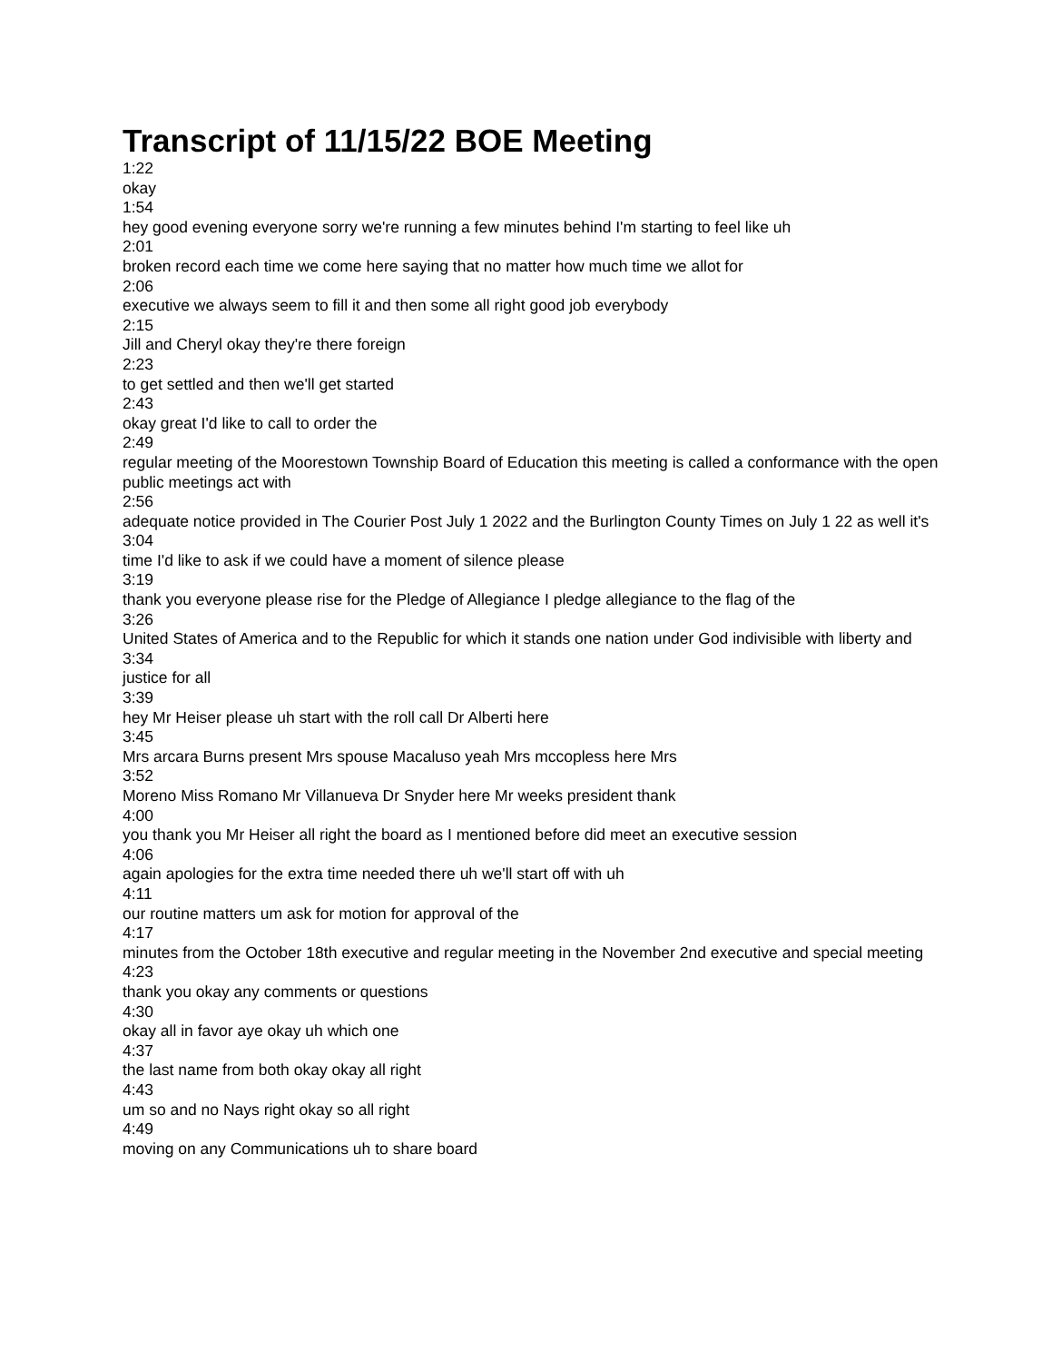Transcript of 11/15/22 BOE Meeting
1:22
okay
1:54
hey good evening everyone sorry we're running a few minutes behind I'm starting to feel like uh
2:01
broken record each time we come here saying that no matter how much time we allot for
2:06
executive we always seem to fill it and then some all right good job everybody
2:15
Jill and Cheryl okay they're there foreign
2:23
to get settled and then we'll get started
2:43
okay great I'd like to call to order the
2:49
regular meeting of the Moorestown Township Board of Education this meeting is called a conformance with the open public meetings act with
2:56
adequate notice provided in The Courier Post July 1 2022 and the Burlington County Times on July 1 22 as well it's
3:04
time I'd like to ask if we could have a moment of silence please
3:19
thank you everyone please rise for the Pledge of Allegiance I pledge allegiance to the flag of the
3:26
United States of America and to the Republic for which it stands one nation under God indivisible with liberty and
3:34
justice for all
3:39
hey Mr Heiser please uh start with the roll call Dr Alberti here
3:45
Mrs arcara Burns present Mrs spouse Macaluso yeah Mrs mccopless here Mrs
3:52
Moreno Miss Romano Mr Villanueva Dr Snyder here Mr weeks president thank
4:00
you thank you Mr Heiser all right the board as I mentioned before did meet an executive session
4:06
again apologies for the extra time needed there uh we'll start off with uh
4:11
our routine matters um ask for motion for approval of the
4:17
minutes from the October 18th executive and regular meeting in the November 2nd executive and special meeting
4:23
thank you okay any comments or questions
4:30
okay all in favor aye okay uh which one
4:37
the last name from both okay okay all right
4:43
um so and no Nays right okay so all right
4:49
moving on any Communications uh to share board